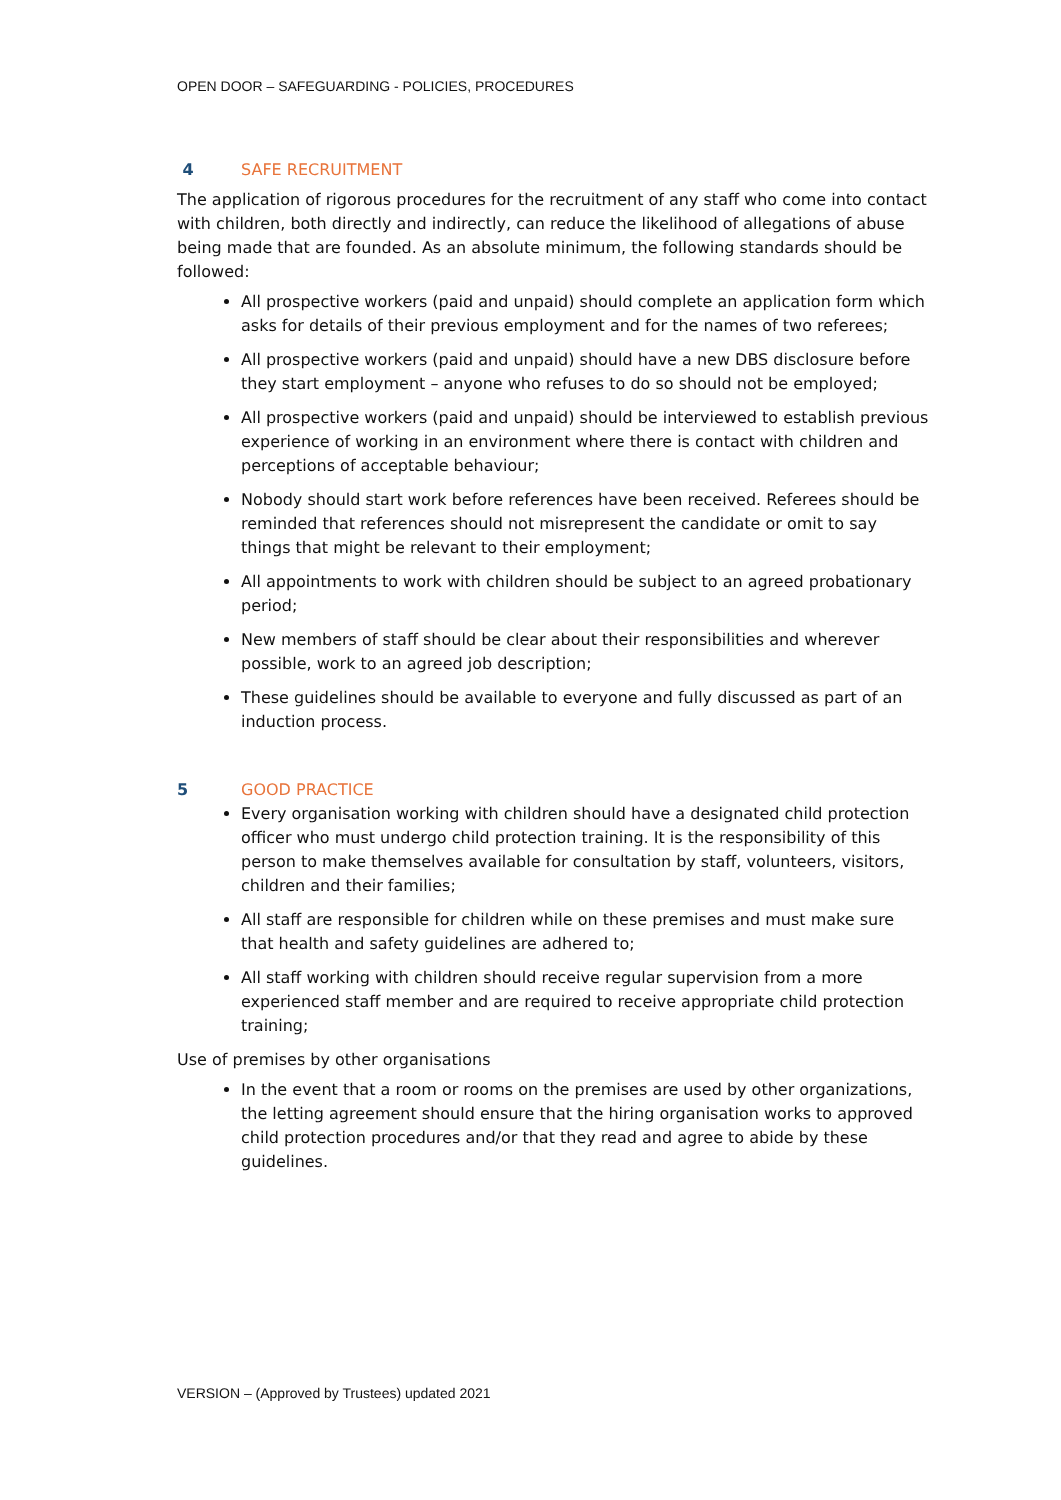OPEN DOOR – SAFEGUARDING - POLICIES, PROCEDURES
4 SAFE RECRUITMENT
The application of rigorous procedures for the recruitment of any staff who come into contact with children, both directly and indirectly, can reduce the likelihood of allegations of abuse being made that are founded. As an absolute minimum, the following standards should be followed:
All prospective workers (paid and unpaid) should complete an application form which asks for details of their previous employment and for the names of two referees;
All prospective workers (paid and unpaid) should have a new DBS disclosure before they start employment – anyone who refuses to do so should not be employed;
All prospective workers (paid and unpaid) should be interviewed to establish previous experience of working in an environment where there is contact with children and perceptions of acceptable behaviour;
Nobody should start work before references have been received. Referees should be reminded that references should not misrepresent the candidate or omit to say things that might be relevant to their employment;
All appointments to work with children should be subject to an agreed probationary period;
New members of staff should be clear about their responsibilities and wherever possible, work to an agreed job description;
These guidelines should be available to everyone and fully discussed as part of an induction process.
5 GOOD PRACTICE
Every organisation working with children should have a designated child protection officer who must undergo child protection training. It is the responsibility of this person to make themselves available for consultation by staff, volunteers, visitors, children and their families;
All staff are responsible for children while on these premises and must make sure that health and safety guidelines are adhered to;
All staff working with children should receive regular supervision from a more experienced staff member and are required to receive appropriate child protection training;
Use of premises by other organisations
In the event that a room or rooms on the premises are used by other organizations, the letting agreement should ensure that the hiring organisation works to approved child protection procedures and/or that they read and agree to abide by these guidelines.
VERSION – (Approved by Trustees) updated 2021